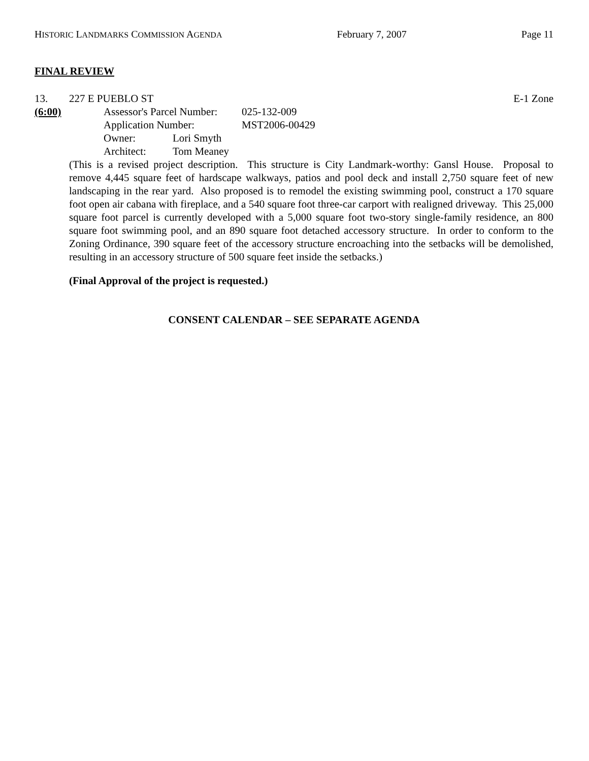HISTORIC LANDMARKS COMMISSION AGENDA February 7, 2007 Page 11
FINAL REVIEW
13. 227 E PUEBLO ST E-1 Zone
(6:00)
Assessor's Parcel Number: 025-132-009 Application Number: MST2006-00429 Owner: Lori Smyth Architect: Tom Meaney
(This is a revised project description. This structure is City Landmark-worthy: Gansl House. Proposal to remove 4,445 square feet of hardscape walkways, patios and pool deck and install 2,750 square feet of new landscaping in the rear yard. Also proposed is to remodel the existing swimming pool, construct a 170 square foot open air cabana with fireplace, and a 540 square foot three-car carport with realigned driveway. This 25,000 square foot parcel is currently developed with a 5,000 square foot two-story single-family residence, an 800 square foot swimming pool, and an 890 square foot detached accessory structure. In order to conform to the Zoning Ordinance, 390 square feet of the accessory structure encroaching into the setbacks will be demolished, resulting in an accessory structure of 500 square feet inside the setbacks.)
(Final Approval of the project is requested.)
CONSENT CALENDAR – SEE SEPARATE AGENDA